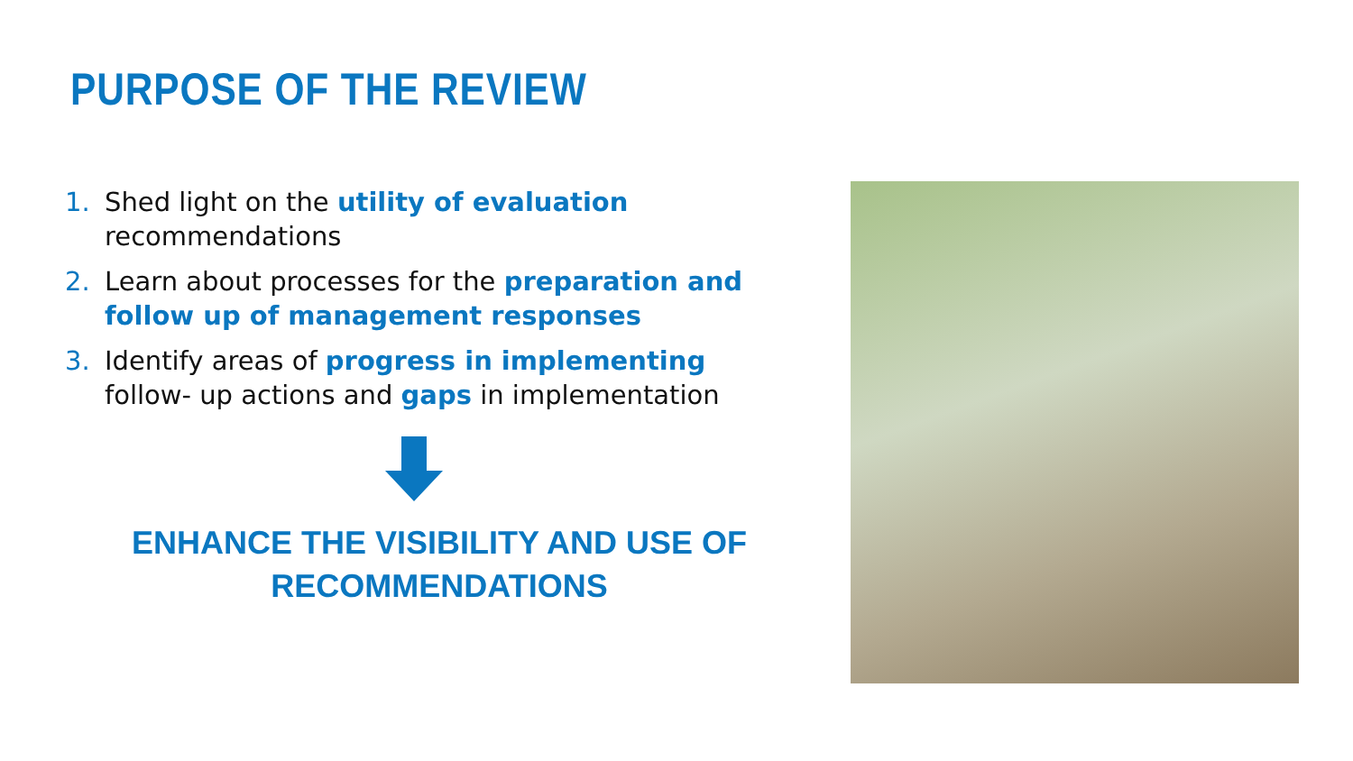PURPOSE OF THE REVIEW
1. Shed light on the utility of evaluation recommendations
2. Learn about processes for the preparation and follow up of management responses
3. Identify areas of progress in implementing follow- up actions and gaps in implementation
ENHANCE THE VISIBILITY AND USE OF
RECOMMENDATIONS